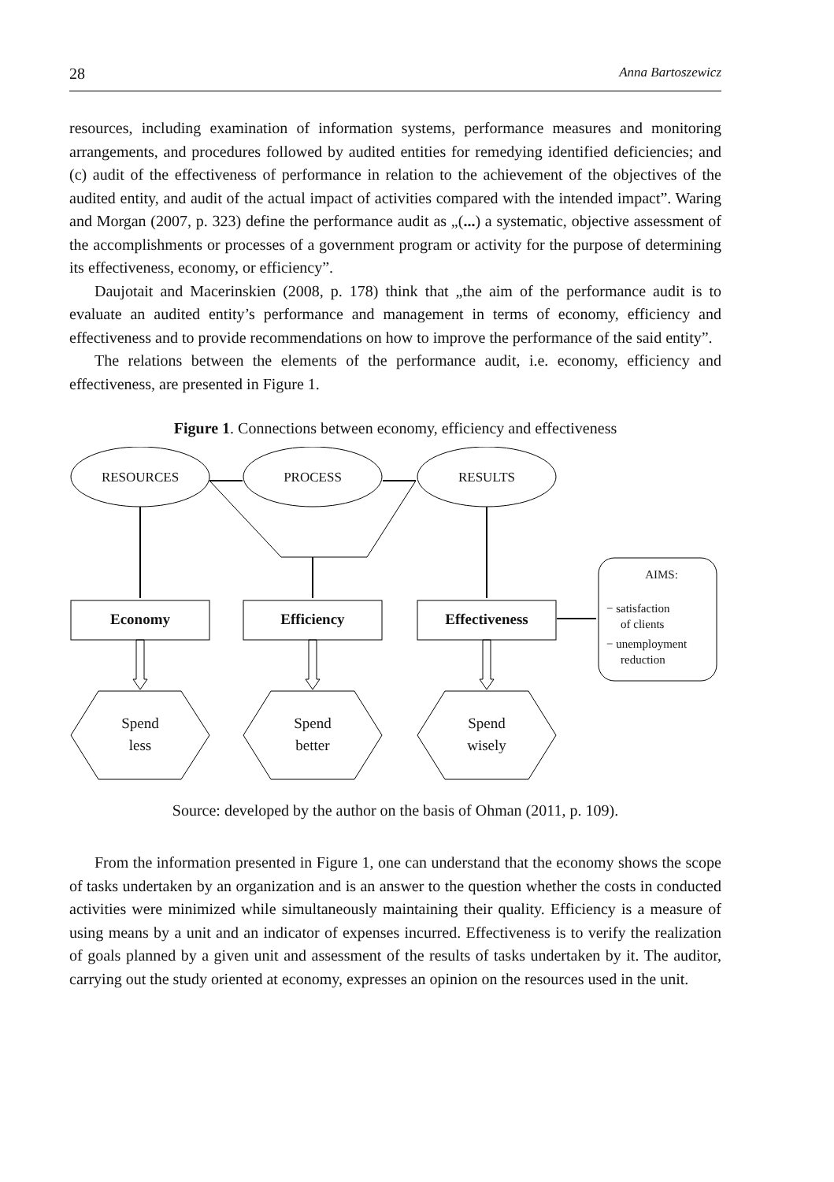28 Anna Bartoszewicz
resources, including examination of information systems, performance measures and monitoring arrangements, and procedures followed by audited entities for remedying identified deficiencies; and (c) audit of the effectiveness of performance in relation to the achievement of the objectives of the audited entity, and audit of the actual impact of activities compared with the intended impact”. Waring and Morgan (2007, p. 323) define the performance audit as „(...) a systematic, objective assessment of the accomplishments or processes of a government program or activity for the purpose of determining its effectiveness, economy, or efficiency”.
Daujotait and Macerinskien (2008, p. 178) think that „the aim of the performance audit is to evaluate an audited entity’s performance and management in terms of economy, efficiency and effectiveness and to provide recommendations on how to improve the performance of the said entity”.
The relations between the elements of the performance audit, i.e. economy, efficiency and effectiveness, are presented in Figure 1.
Figure 1. Connections between economy, efficiency and effectiveness
RESOURCES
PROCESS
RESULTS
Economy
Efficiency
Effectiveness
AIMS:
Spend
less
Spend
better
Spend
wisely
− satisfaction
of clients
− unemployment
reduction
Source: developed by the author on the basis of Ohman (2011, p. 109).
From the information presented in Figure 1, one can understand that the economy shows the scope of tasks undertaken by an organization and is an answer to the question whether the costs in conducted activities were minimized while simultaneously maintaining their quality. Efficiency is a measure of using means by a unit and an indicator of expenses incurred. Effectiveness is to verify the realization of goals planned by a given unit and assessment of the results of tasks undertaken by it. The auditor, carrying out the study oriented at economy, expresses an opinion on the resources used in the unit.